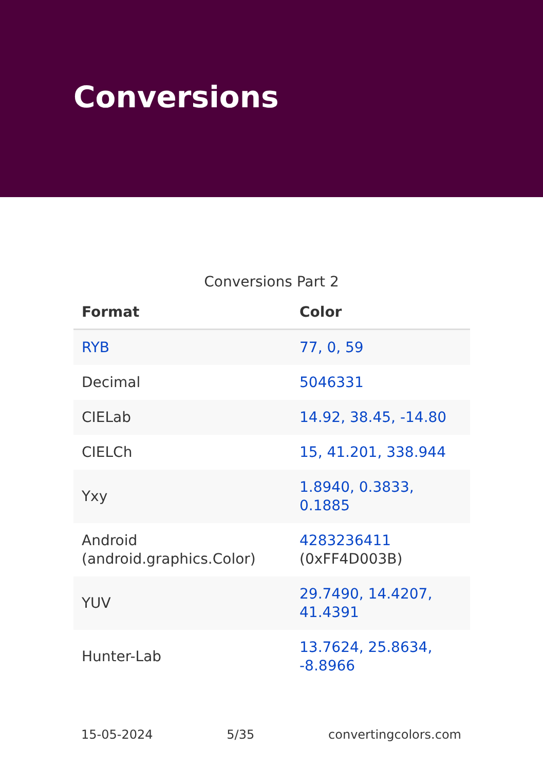Conversions
Conversions Part 2
| Format | Color |
| --- | --- |
| RYB | 77, 0, 59 |
| Decimal | 5046331 |
| CIELab | 14.92, 38.45, -14.80 |
| CIELCh | 15, 41.201, 338.944 |
| Yxy | 1.8940, 0.3833, 0.1885 |
| Android (android.graphics.Color) | 4283236411 (0xFF4D003B) |
| YUV | 29.7490, 14.4207, 41.4391 |
| Hunter-Lab | 13.7624, 25.8634, -8.8966 |
15-05-2024 5/35 convertingcolors.com